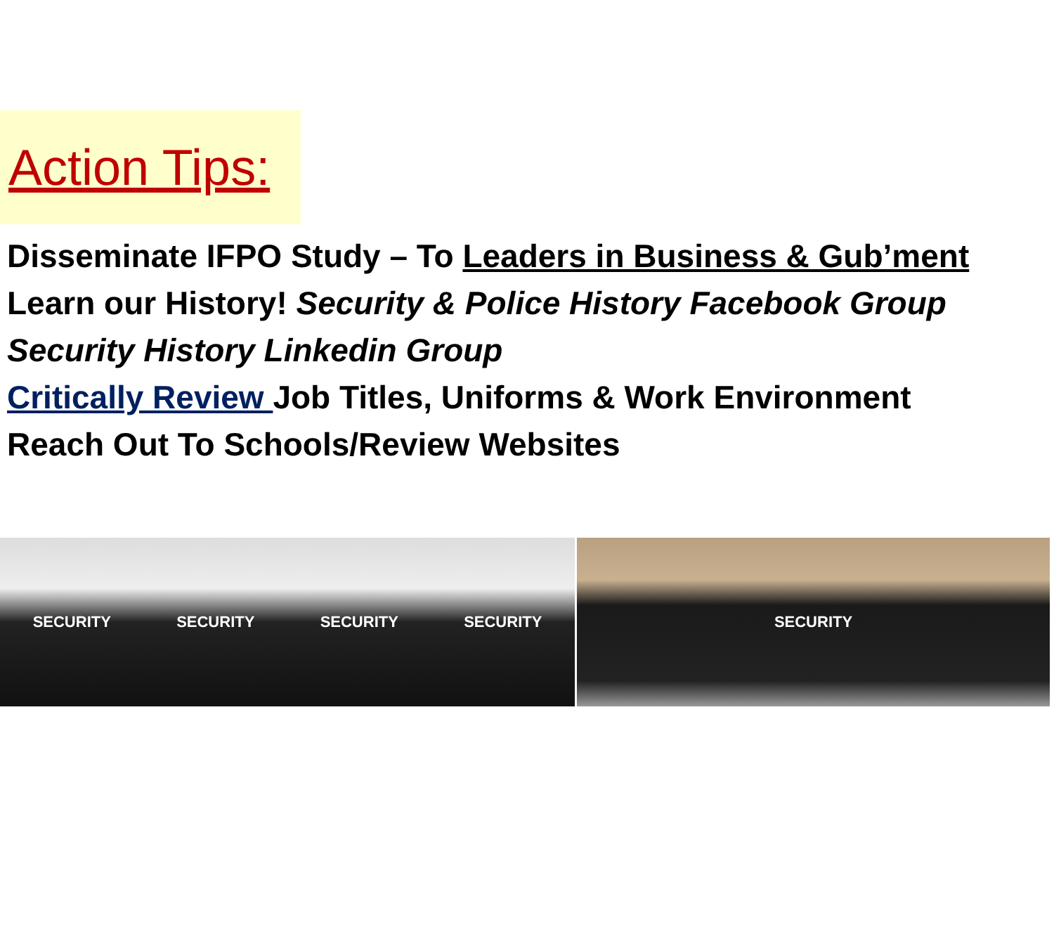Action Tips:
Disseminate IFPO Study – To Leaders in Business & Gub’ment
Learn our History! Security & Police History Facebook Group
Security History Linkedin Group
Critically Review Job Titles, Uniforms & Work Environment
Reach Out To Schools/Review Websites
SECURITY SECURITY SECURITY SECURITY SECURITY